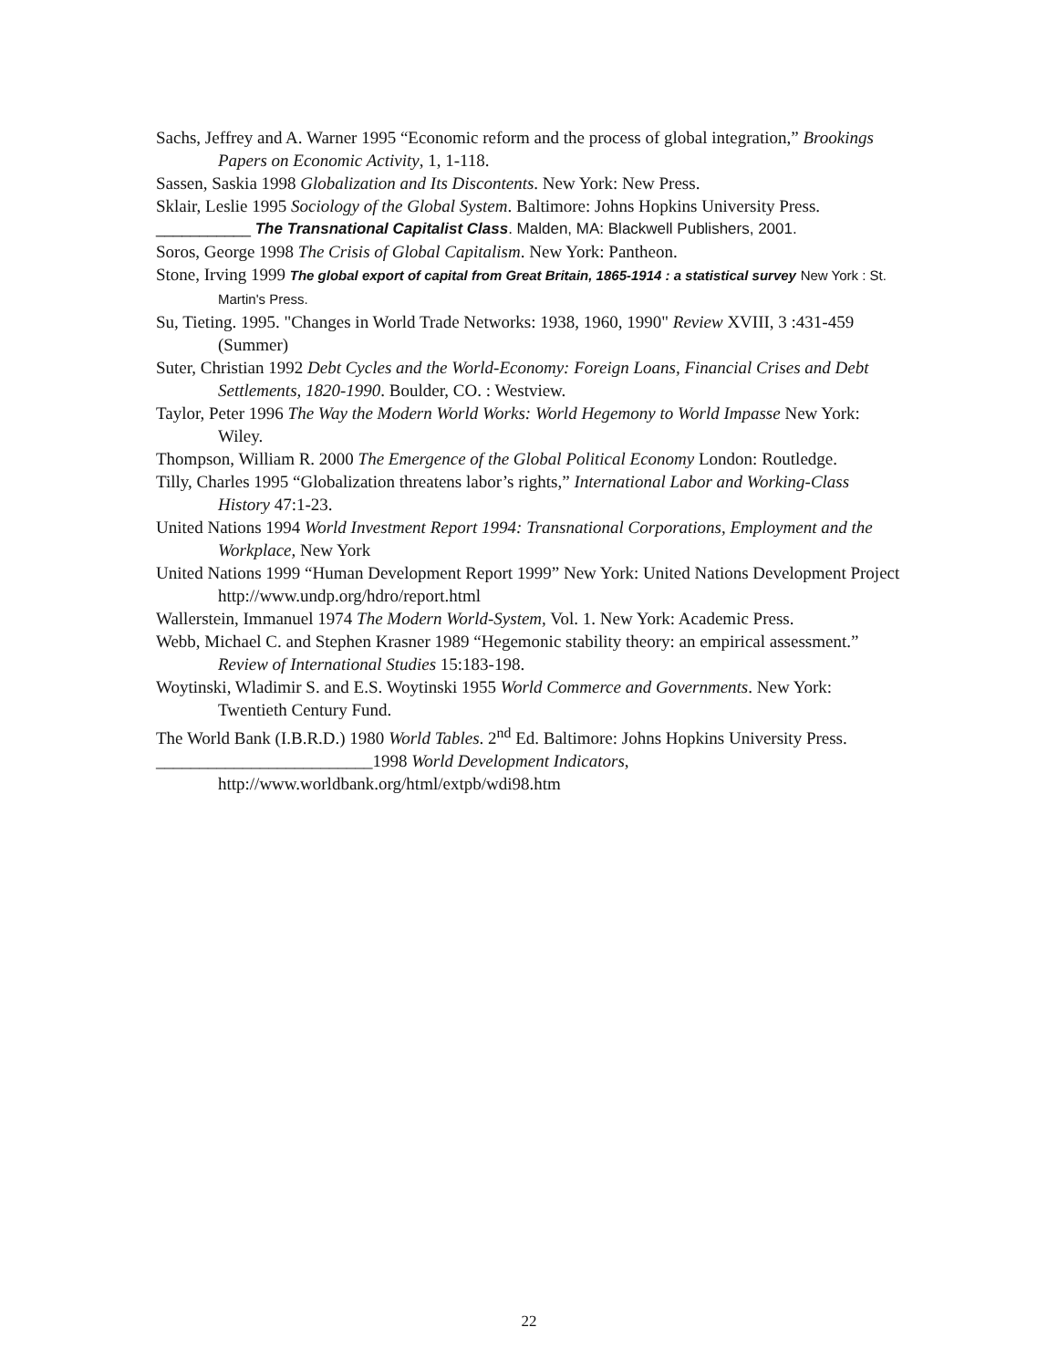Sachs, Jeffrey and A. Warner 1995 “Economic reform and the process of global integration,” Brookings Papers on Economic Activity, 1, 1-118.
Sassen, Saskia 1998 Globalization and Its Discontents. New York: New Press.
Sklair, Leslie 1995 Sociology of the Global System. Baltimore: Johns Hopkins University Press.
___________ The Transnational Capitalist Class. Malden, MA: Blackwell Publishers, 2001.
Soros, George 1998 The Crisis of Global Capitalism. New York: Pantheon.
Stone, Irving 1999 The global export of capital from Great Britain, 1865-1914 : a statistical survey New York : St. Martin's Press.
Su, Tieting. 1995. "Changes in World Trade Networks: 1938, 1960, 1990" Review XVIII, 3 :431-459 (Summer)
Suter, Christian 1992 Debt Cycles and the World-Economy: Foreign Loans, Financial Crises and Debt Settlements, 1820-1990. Boulder, CO. : Westview.
Taylor, Peter 1996 The Way the Modern World Works: World Hegemony to World Impasse New York: Wiley.
Thompson, William R. 2000 The Emergence of the Global Political Economy London: Routledge.
Tilly, Charles 1995 “Globalization threatens labor’s rights,” International Labor and Working-Class History 47:1-23.
United Nations 1994 World Investment Report 1994: Transnational Corporations, Employment and the Workplace, New York
United Nations 1999 “Human Development Report 1999” New York: United Nations Development Project http://www.undp.org/hdro/report.html
Wallerstein, Immanuel 1974 The Modern World-System, Vol. 1. New York: Academic Press.
Webb, Michael C. and Stephen Krasner 1989 “Hegemonic stability theory: an empirical assessment.” Review of International Studies 15:183-198.
Woytinski, Wladimir S. and E.S. Woytinski 1955 World Commerce and Governments. New York: Twentieth Century Fund.
The World Bank (I.B.R.D.) 1980 World Tables. 2<sup>nd</sup> Ed. Baltimore: Johns Hopkins University Press.
_________________________1998 World Development Indicators, http://www.worldbank.org/html/extpb/wdi98.htm
22